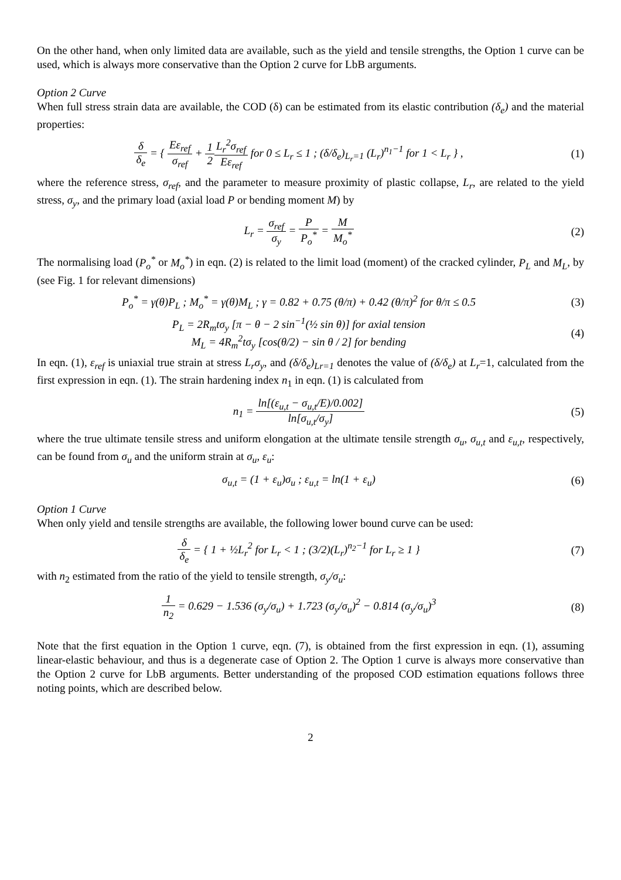On the other hand, when only limited data are available, such as the yield and tensile strengths, the Option 1 curve can be used, which is always more conservative than the Option 2 curve for LbB arguments.
Option 2 Curve
When full stress strain data are available, the COD (δ) can be estimated from its elastic contribution (δ<sub>e</sub>) and the material properties:
δ δ<sub>e</sub> = { Eε<sub>ref</sub> σ<sub>ref</sub> + 1 2 L<sub>r</sub><sup>2</sup>σ<sub>ref</sub> Eε<sub>ref</sub> for 0 ≤ L<sub>r</sub> ≤ 1 ; (δ/δ<sub>e</sub>)<sub>L<sub>r</sub>=1</sub> (L<sub>r</sub>)<sup>n<sub>1</sub>−1</sup> for 1 < L<sub>r</sub> } ,
(1)
where the reference stress, σ<sub>ref</sub>, and the parameter to measure proximity of plastic collapse, L<sub>r</sub>, are related to the yield stress, σ<sub>y</sub>, and the primary load (axial load P or bending moment M) by
L<sub>r</sub> = σ<sub>ref</sub> σ<sub>y</sub> = P P<sub>o</sub><sup>*</sup> = M M<sub>o</sub><sup>*</sup> (2)
The normalising load (P<sub>o</sub><sup>*</sup> or M<sub>o</sub><sup>*</sup>) in eqn. (2) is related to the limit load (moment) of the cracked cylinder, P<sub>L</sub> and M<sub>L</sub>, by (see Fig. 1 for relevant dimensions)
P<sub>o</sub><sup>*</sup> = γ(θ)P<sub>L</sub> ; M<sub>o</sub><sup>*</sup> = γ(θ)M<sub>L</sub> ; γ = 0.82 + 0.75 (θ/π) + 0.42 (θ/π)<sup>2</sup> for θ/π ≤ 0.5
(3)
P<sub>L</sub> = 2R<sub>m</sub>tσ<sub>y</sub> [π − θ − 2 sin<sup>−1</sup>(½ sin θ)] for axial tension
M<sub>L</sub> = 4R<sub>m</sub><sup>2</sup>tσ<sub>y</sub> [cos(θ/2) − sin θ / 2] for bending
(4)
In eqn. (1), ε<sub>ref</sub> is uniaxial true strain at stress L<sub>r</sub>σ<sub>y</sub>, and (δ/δ<sub>e</sub>)<sub>Lr=1</sub> denotes the value of (δ/δ<sub>e</sub>) at L<sub>r</sub>=1, calculated from the first expression in eqn. (1). The strain hardening index n<sub>1</sub> in eqn. (1) is calculated from
n<sub>1</sub> = ln[(ε<sub>u,t</sub> − σ<sub>u,t</sub>/E)/0.002] ln[σ<sub>u,t</sub>/σ<sub>y</sub>]
(5)
where the true ultimate tensile stress and uniform elongation at the ultimate tensile strength σ<sub>u</sub>, σ<sub>u,t</sub> and ε<sub>u,t</sub>, respectively, can be found from σ<sub>u</sub> and the uniform strain at σ<sub>u</sub>, ε<sub>u</sub>:
σ<sub>u,t</sub> = (1 + ε<sub>u</sub>)σ<sub>u</sub> ; ε<sub>u,t</sub> = ln(1 + ε<sub>u</sub>)
(6)
Option 1 Curve
When only yield and tensile strengths are available, the following lower bound curve can be used:
δ δ<sub>e</sub> = { 1 + ½L<sub>r</sub><sup>2</sup> for L<sub>r</sub> < 1 ; (3/2)(L<sub>r</sub>)<sup>n<sub>2</sub>−1</sup> for L<sub>r</sub> ≥ 1 }
(7)
with n<sub>2</sub> estimated from the ratio of the yield to tensile strength, σ<sub>y</sub>/σ<sub>u</sub>:
1 n<sub>2</sub> = 0.629 − 1.536 (σ<sub>y</sub>/σ<sub>u</sub>) + 1.723 (σ<sub>y</sub>/σ<sub>u</sub>)<sup>2</sup> − 0.814 (σ<sub>y</sub>/σ<sub>u</sub>)<sup>3</sup>
(8)
Note that the first equation in the Option 1 curve, eqn. (7), is obtained from the first expression in eqn. (1), assuming linear-elastic behaviour, and thus is a degenerate case of Option 2. The Option 1 curve is always more conservative than the Option 2 curve for LbB arguments. Better understanding of the proposed COD estimation equations follows three noting points, which are described below.
2